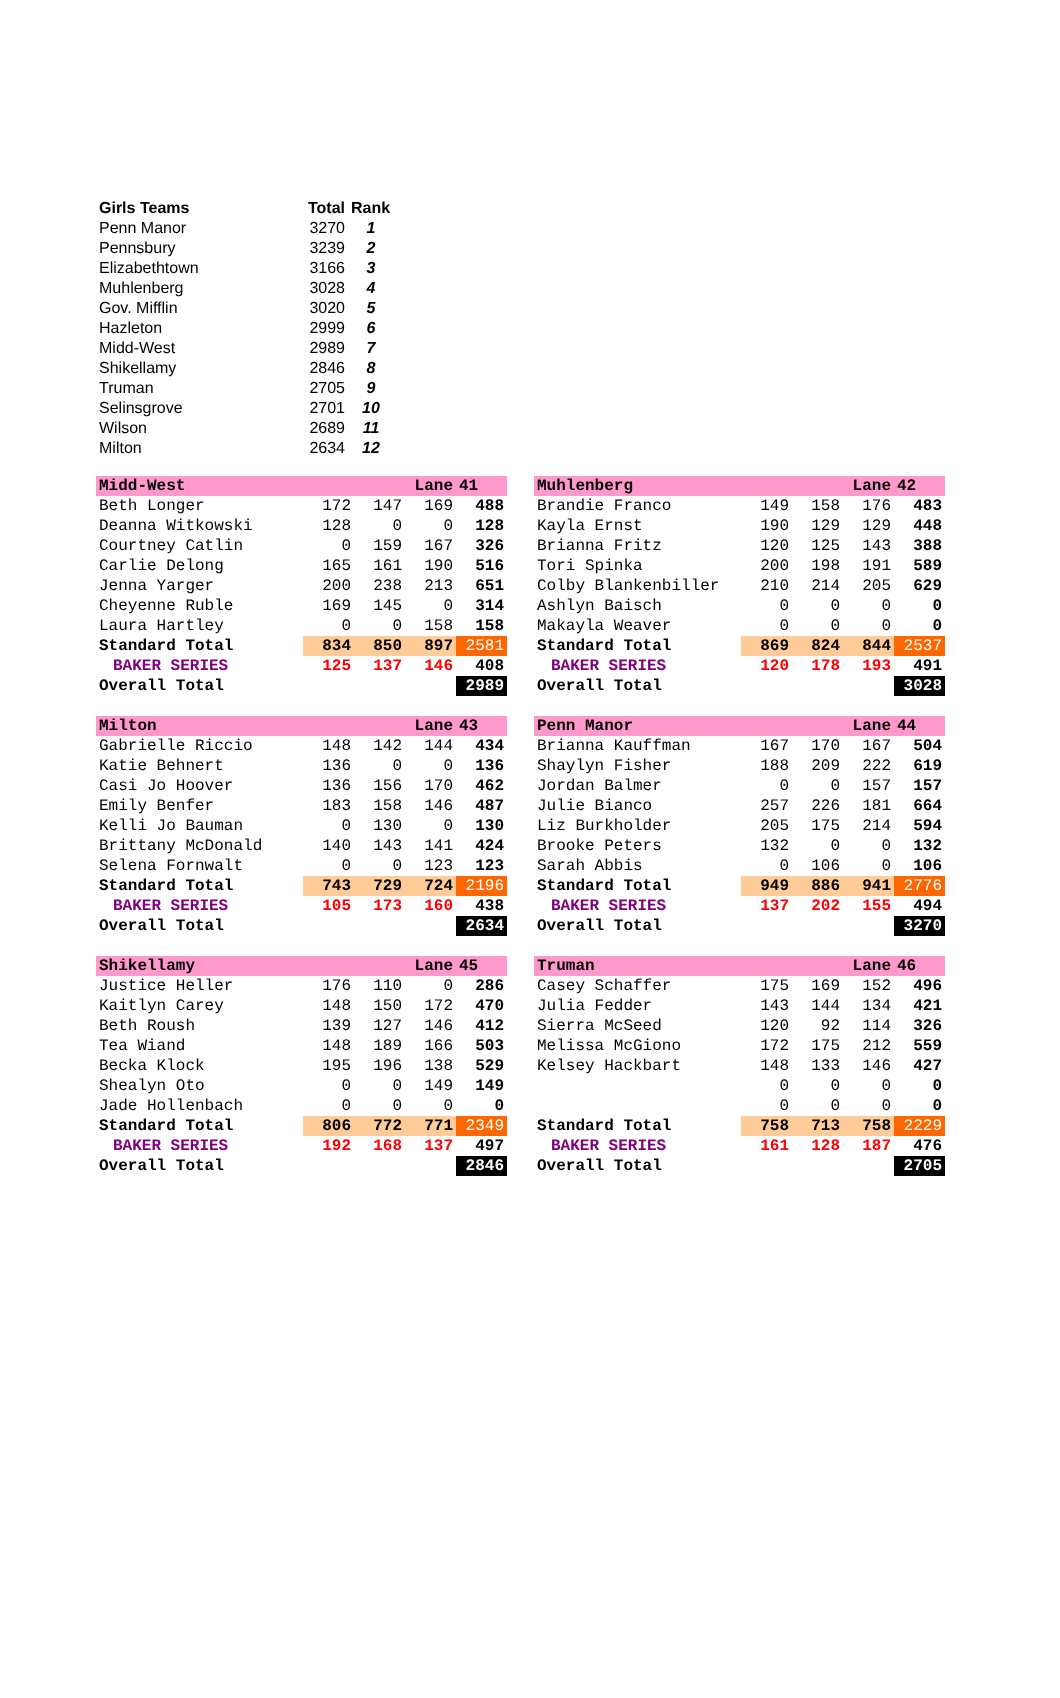| Girls Teams | Total | Rank |
| --- | --- | --- |
| Penn Manor | 3270 | 1 |
| Pennsbury | 3239 | 2 |
| Elizabethtown | 3166 | 3 |
| Muhlenberg | 3028 | 4 |
| Gov. Mifflin | 3020 | 5 |
| Hazleton | 2999 | 6 |
| Midd-West | 2989 | 7 |
| Shikellamy | 2846 | 8 |
| Truman | 2705 | 9 |
| Selinsgrove | 2701 | 10 |
| Wilson | 2689 | 11 |
| Milton | 2634 | 12 |
| Midd-West | | Lane | | 41 |
| Beth Longer | 172 | 147 | 169 | 488 |
| Deanna Witkowski | 128 | 0 | 0 | 128 |
| Courtney Catlin | 0 | 159 | 167 | 326 |
| Carlie Delong | 165 | 161 | 190 | 516 |
| Jenna Yarger | 200 | 238 | 213 | 651 |
| Cheyenne Ruble | 169 | 145 | 0 | 314 |
| Laura Hartley | 0 | 0 | 158 | 158 |
| Standard Total | 834 | 850 | 897 | 2581 |
| BAKER SERIES | 125 | 137 | 146 | 408 |
| Overall Total | | | | 2989 |
| Muhlenberg | | Lane | | 42 |
| Brandie Franco | 149 | 158 | 176 | 483 |
| Kayla Ernst | 190 | 129 | 129 | 448 |
| Brianna Fritz | 120 | 125 | 143 | 388 |
| Tori Spinka | 200 | 198 | 191 | 589 |
| Colby Blankenbiller | 210 | 214 | 205 | 629 |
| Ashlyn Baisch | 0 | 0 | 0 | 0 |
| Makayla Weaver | 0 | 0 | 0 | 0 |
| Standard Total | 869 | 824 | 844 | 2537 |
| BAKER SERIES | 120 | 178 | 193 | 491 |
| Overall Total | | | | 3028 |
| Milton | | Lane | | 43 |
| Gabrielle Riccio | 148 | 142 | 144 | 434 |
| Katie Behnert | 136 | 0 | 0 | 136 |
| Casi Jo Hoover | 136 | 156 | 170 | 462 |
| Emily Benfer | 183 | 158 | 146 | 487 |
| Kelli Jo Bauman | 0 | 130 | 0 | 130 |
| Brittany McDonald | 140 | 143 | 141 | 424 |
| Selena Fornwalt | 0 | 0 | 123 | 123 |
| Standard Total | 743 | 729 | 724 | 2196 |
| BAKER SERIES | 105 | 173 | 160 | 438 |
| Overall Total | | | | 2634 |
| Penn Manor | | Lane | | 44 |
| Brianna Kauffman | 167 | 170 | 167 | 504 |
| Shaylyn Fisher | 188 | 209 | 222 | 619 |
| Jordan Balmer | 0 | 0 | 157 | 157 |
| Julie Bianco | 257 | 226 | 181 | 664 |
| Liz Burkholder | 205 | 175 | 214 | 594 |
| Brooke Peters | 132 | 0 | 0 | 132 |
| Sarah Abbis | 0 | 106 | 0 | 106 |
| Standard Total | 949 | 886 | 941 | 2776 |
| BAKER SERIES | 137 | 202 | 155 | 494 |
| Overall Total | | | | 3270 |
| Shikellamy | | Lane | | 45 |
| Justice Heller | 176 | 110 | 0 | 286 |
| Kaitlyn Carey | 148 | 150 | 172 | 470 |
| Beth Roush | 139 | 127 | 146 | 412 |
| Tea Wiand | 148 | 189 | 166 | 503 |
| Becka Klock | 195 | 196 | 138 | 529 |
| Shealyn Oto | 0 | 0 | 149 | 149 |
| Jade Hollenbach | 0 | 0 | 0 | 0 |
| Standard Total | 806 | 772 | 771 | 2349 |
| BAKER SERIES | 192 | 168 | 137 | 497 |
| Overall Total | | | | 2846 |
| Truman | | Lane | | 46 |
| Casey Schaffer | 175 | 169 | 152 | 496 |
| Julia Fedder | 143 | 144 | 134 | 421 |
| Sierra McSeed | 120 | 92 | 114 | 326 |
| Melissa McGiono | 172 | 175 | 212 | 559 |
| Kelsey Hackbart | 148 | 133 | 146 | 427 |
| | 0 | 0 | 0 | 0 |
| | 0 | 0 | 0 | 0 |
| Standard Total | 758 | 713 | 758 | 2229 |
| BAKER SERIES | 161 | 128 | 187 | 476 |
| Overall Total | | | | 2705 |